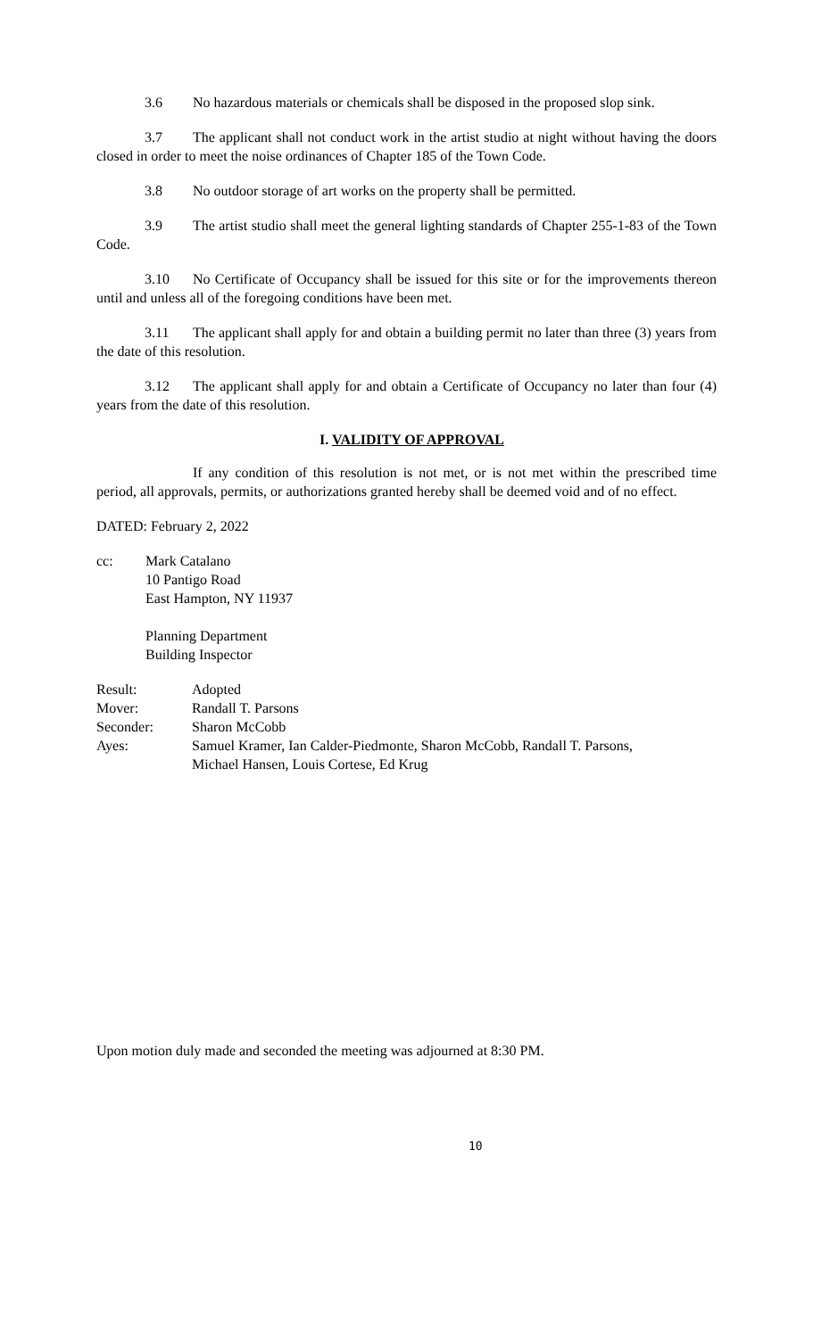3.6 No hazardous materials or chemicals shall be disposed in the proposed slop sink.
3.7 The applicant shall not conduct work in the artist studio at night without having the doors closed in order to meet the noise ordinances of Chapter 185 of the Town Code.
3.8 No outdoor storage of art works on the property shall be permitted.
3.9 The artist studio shall meet the general lighting standards of Chapter 255-1-83 of the Town Code.
3.10 No Certificate of Occupancy shall be issued for this site or for the improvements thereon until and unless all of the foregoing conditions have been met.
3.11 The applicant shall apply for and obtain a building permit no later than three (3) years from the date of this resolution.
3.12 The applicant shall apply for and obtain a Certificate of Occupancy no later than four (4) years from the date of this resolution.
I. VALIDITY OF APPROVAL
If any condition of this resolution is not met, or is not met within the prescribed time period, all approvals, permits, or authorizations granted hereby shall be deemed void and of no effect.
DATED: February 2, 2022
cc: Mark Catalano
10 Pantigo Road
East Hampton, NY 11937
Planning Department
Building Inspector
Result: Adopted
Mover: Randall T. Parsons
Seconder: Sharon McCobb
Ayes: Samuel Kramer, Ian Calder-Piedmonte, Sharon McCobb, Randall T. Parsons,
Michael Hansen, Louis Cortese, Ed Krug
Upon motion duly made and seconded the meeting was adjourned at 8:30 PM.
10